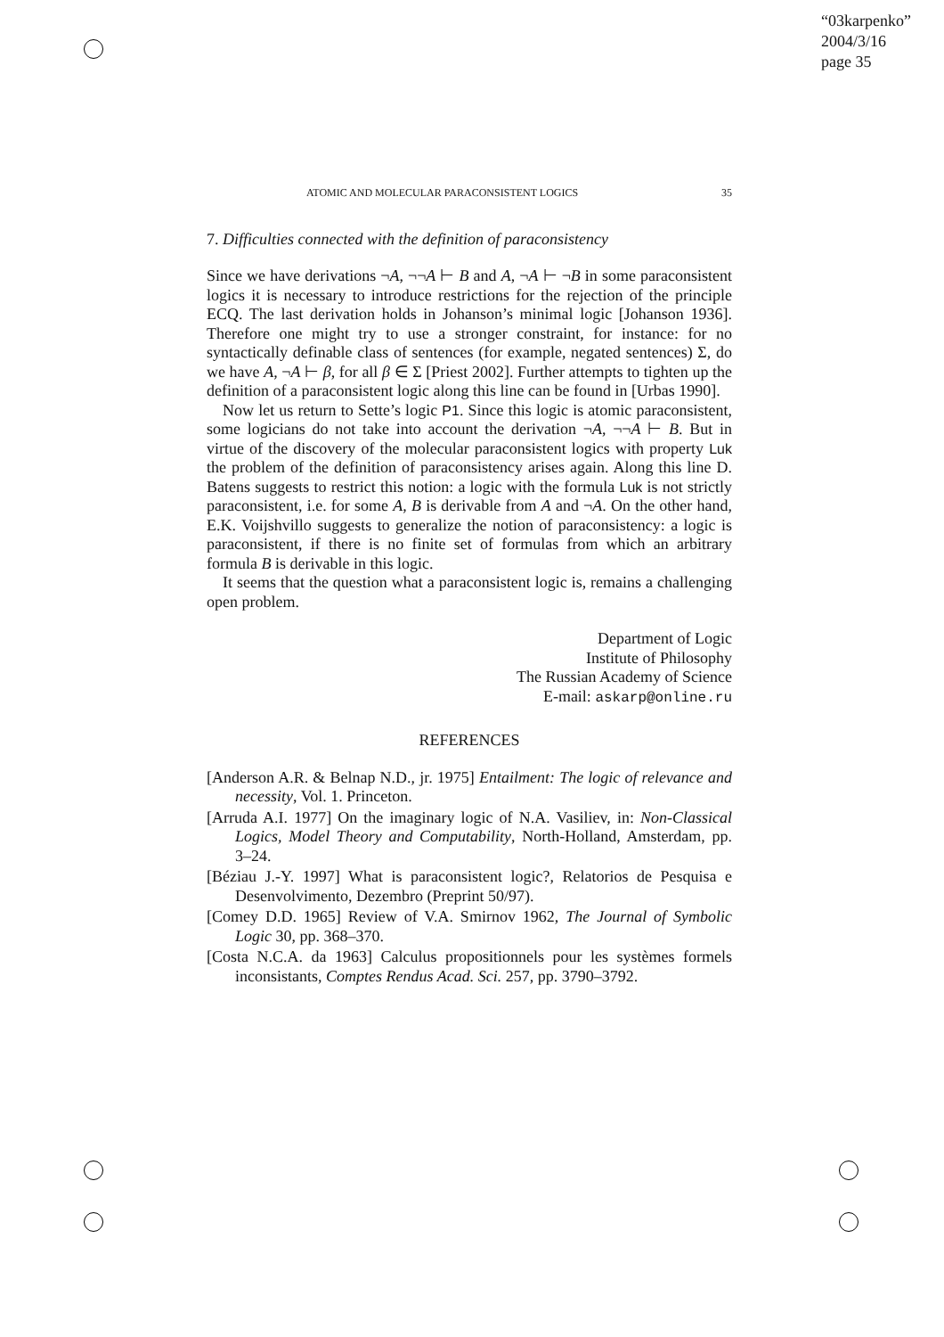“03karpenko”
2004/3/16
page 35
ATOMIC AND MOLECULAR PARACONSISTENT LOGICS 35
7. Difficulties connected with the definition of paraconsistency
Since we have derivations ¬A, ¬¬A ⊢ B and A, ¬A ⊢ ¬B in some paraconsistent logics it is necessary to introduce restrictions for the rejection of the principle ECQ. The last derivation holds in Johanson’s minimal logic [Johanson 1936]. Therefore one might try to use a stronger constraint, for instance: for no syntactically definable class of sentences (for example, negated sentences) Σ, do we have A, ¬A ⊢ β, for all β ∈ Σ [Priest 2002]. Further attempts to tighten up the definition of a paraconsistent logic along this line can be found in [Urbas 1990].
Now let us return to Sette’s logic P1. Since this logic is atomic paraconsistent, some logicians do not take into account the derivation ¬A, ¬¬A ⊢ B. But in virtue of the discovery of the molecular paraconsistent logics with property Luk the problem of the definition of paraconsistency arises again. Along this line D. Batens suggests to restrict this notion: a logic with the formula Luk is not strictly paraconsistent, i.e. for some A, B is derivable from A and ¬A. On the other hand, E.K. Voijshvillo suggests to generalize the notion of paraconsistency: a logic is paraconsistent, if there is no finite set of formulas from which an arbitrary formula B is derivable in this logic.
It seems that the question what a paraconsistent logic is, remains a challenging open problem.
Department of Logic
Institute of Philosophy
The Russian Academy of Science
E-mail: askarp@online.ru
REFERENCES
[Anderson A.R. & Belnap N.D., jr. 1975] Entailment: The logic of relevance and necessity, Vol. 1. Princeton.
[Arruda A.I. 1977] On the imaginary logic of N.A. Vasiliev, in: Non-Classical Logics, Model Theory and Computability, North-Holland, Amsterdam, pp. 3–24.
[Béziau J.-Y. 1997] What is paraconsistent logic?, Relatorios de Pesquisa e Desenvolvimento, Dezembro (Preprint 50/97).
[Comey D.D. 1965] Review of V.A. Smirnov 1962, The Journal of Symbolic Logic 30, pp. 368–370.
[Costa N.C.A. da 1963] Calculus propositionnels pour les systèmes formels inconsistants, Comptes Rendus Acad. Sci. 257, pp. 3790–3792.